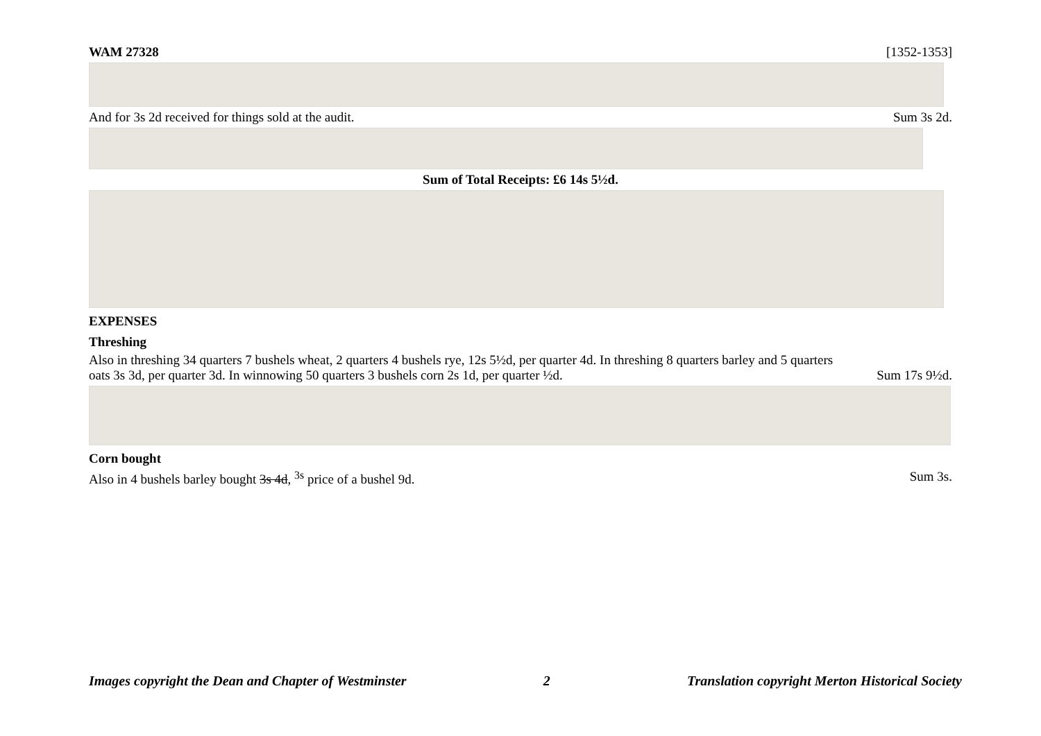WAM 27328 [1352-1353]
And for 3s 2d received for things sold at the audit. Sum 3s 2d.
Sum of Total Receipts: £6 14s 5½d.
EXPENSES
Threshing
Also in threshing 34 quarters 7 bushels wheat, 2 quarters 4 bushels rye, 12s 5½d, per quarter 4d. In threshing 8 quarters barley and 5 quarters
oats 3s 3d, per quarter 3d. In winnowing 50 quarters 3 bushels corn 2s 1d, per quarter ½d. Sum 17s 9½d.
Corn bought
Also in 4 bushels barley bought 3s 4d, <sup>3s</sup> price of a bushel 9d. Sum 3s.
Images copyright the Dean and Chapter of Westminster 2 Translation copyright Merton Historical Society